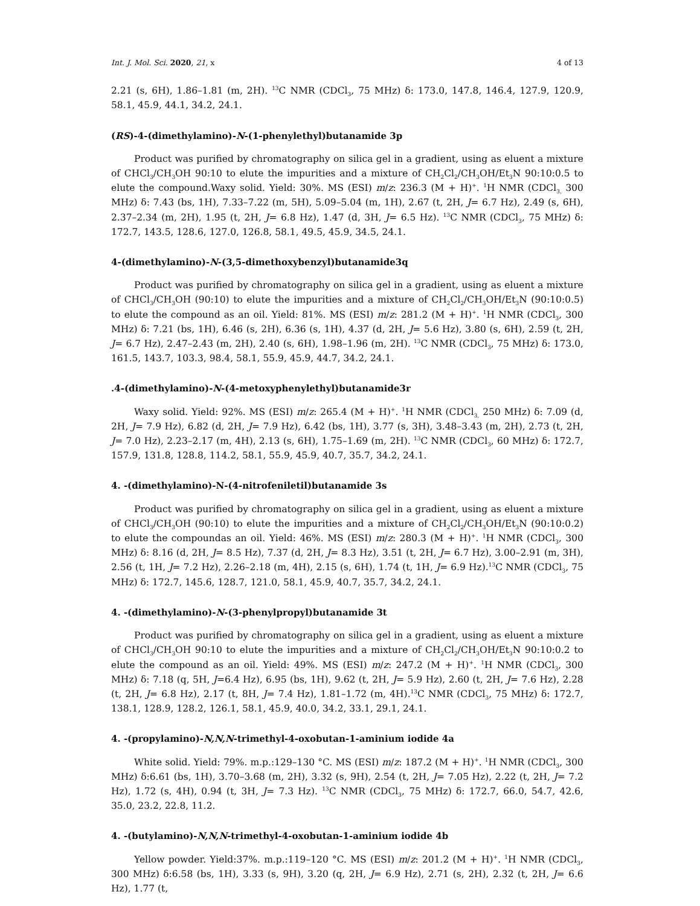Int. J. Mol. Sci. 2020, 21, x 4 of 13
2.21 (s, 6H), 1.86–1.81 (m, 2H). <sup>13</sup>C NMR (CDCl<sub>3</sub>, 75 MHz) δ: 173.0, 147.8, 146.4, 127.9, 120.9, 58.1, 45.9, 44.1, 34.2, 24.1.
(RS)-4-(dimethylamino)-N-(1-phenylethyl)butanamide 3p
Product was purified by chromatography on silica gel in a gradient, using as eluent a mixture of CHCl<sub>3</sub>/CH<sub>3</sub>OH 90:10 to elute the impurities and a mixture of CH<sub>2</sub>Cl<sub>2</sub>/CH<sub>3</sub>OH/Et<sub>3</sub>N 90:10:0.5 to elute the compound.Waxy solid. Yield: 30%. MS (ESI) m/z: 236.3 (M + H)<sup>+</sup>. <sup>1</sup>H NMR (CDCl<sub>3,</sub> 300 MHz) δ: 7.43 (bs, 1H), 7.33–7.22 (m, 5H), 5.09–5.04 (m, 1H), 2.67 (t, 2H, J= 6.7 Hz), 2.49 (s, 6H), 2.37–2.34 (m, 2H), 1.95 (t, 2H, J= 6.8 Hz), 1.47 (d, 3H, J= 6.5 Hz). <sup>13</sup>C NMR (CDCl<sub>3</sub>, 75 MHz) δ: 172.7, 143.5, 128.6, 127.0, 126.8, 58.1, 49.5, 45.9, 34.5, 24.1.
4-(dimethylamino)-N-(3,5-dimethoxybenzyl)butanamide3q
Product was purified by chromatography on silica gel in a gradient, using as eluent a mixture of CHCl<sub>3</sub>/CH<sub>3</sub>OH (90:10) to elute the impurities and a mixture of CH<sub>2</sub>Cl<sub>2</sub>/CH<sub>3</sub>OH/Et<sub>3</sub>N (90:10:0.5) to elute the compound as an oil. Yield: 81%. MS (ESI) m/z: 281.2 (M + H)<sup>+</sup>. <sup>1</sup>H NMR (CDCl<sub>3</sub>, 300 MHz) δ: 7.21 (bs, 1H), 6.46 (s, 2H), 6.36 (s, 1H), 4.37 (d, 2H, J= 5.6 Hz), 3.80 (s, 6H), 2.59 (t, 2H, J= 6.7 Hz), 2.47–2.43 (m, 2H), 2.40 (s, 6H), 1.98–1.96 (m, 2H). <sup>13</sup>C NMR (CDCl<sub>3</sub>, 75 MHz) δ: 173.0, 161.5, 143.7, 103.3, 98.4, 58.1, 55.9, 45.9, 44.7, 34.2, 24.1.
.4-(dimethylamino)-N-(4-metoxyphenylethyl)butanamide3r
Waxy solid. Yield: 92%. MS (ESI) m/z: 265.4 (M + H)<sup>+</sup>. <sup>1</sup>H NMR (CDCl<sub>3,</sub> 250 MHz) δ: 7.09 (d, 2H, J= 7.9 Hz), 6.82 (d, 2H, J= 7.9 Hz), 6.42 (bs, 1H), 3.77 (s, 3H), 3.48–3.43 (m, 2H), 2.73 (t, 2H, J= 7.0 Hz), 2.23–2.17 (m, 4H), 2.13 (s, 6H), 1.75–1.69 (m, 2H). <sup>13</sup>C NMR (CDCl<sub>3</sub>, 60 MHz) δ: 172.7, 157.9, 131.8, 128.8, 114.2, 58.1, 55.9, 45.9, 40.7, 35.7, 34.2, 24.1.
4. -(dimethylamino)-N-(4-nitrofeniletil)butanamide 3s
Product was purified by chromatography on silica gel in a gradient, using as eluent a mixture of CHCl<sub>3</sub>/CH<sub>3</sub>OH (90:10) to elute the impurities and a mixture of CH<sub>2</sub>Cl<sub>2</sub>/CH<sub>3</sub>OH/Et<sub>3</sub>N (90:10:0.2) to elute the compoundas an oil. Yield: 46%. MS (ESI) m/z: 280.3 (M + H)<sup>+</sup>. <sup>1</sup>H NMR (CDCl<sub>3</sub>, 300 MHz) δ: 8.16 (d, 2H, J= 8.5 Hz), 7.37 (d, 2H, J= 8.3 Hz), 3.51 (t, 2H, J= 6.7 Hz), 3.00–2.91 (m, 3H), 2.56 (t, 1H, J= 7.2 Hz), 2.26–2.18 (m, 4H), 2.15 (s, 6H), 1.74 (t, 1H, J= 6.9 Hz).<sup>13</sup>C NMR (CDCl<sub>3</sub>, 75 MHz) δ: 172.7, 145.6, 128.7, 121.0, 58.1, 45.9, 40.7, 35.7, 34.2, 24.1.
4. -(dimethylamino)-N-(3-phenylpropyl)butanamide 3t
Product was purified by chromatography on silica gel in a gradient, using as eluent a mixture of CHCl<sub>3</sub>/CH<sub>3</sub>OH 90:10 to elute the impurities and a mixture of CH<sub>2</sub>Cl<sub>2</sub>/CH<sub>3</sub>OH/Et<sub>3</sub>N 90:10:0.2 to elute the compound as an oil. Yield: 49%. MS (ESI) m/z: 247.2 (M + H)<sup>+</sup>. <sup>1</sup>H NMR (CDCl<sub>3</sub>, 300 MHz) δ: 7.18 (q, 5H, J=6.4 Hz), 6.95 (bs, 1H), 9.62 (t, 2H, J= 5.9 Hz), 2.60 (t, 2H, J= 7.6 Hz), 2.28 (t, 2H, J= 6.8 Hz), 2.17 (t, 8H, J= 7.4 Hz), 1.81–1.72 (m, 4H).<sup>13</sup>C NMR (CDCl<sub>3</sub>, 75 MHz) δ: 172.7, 138.1, 128.9, 128.2, 126.1, 58.1, 45.9, 40.0, 34.2, 33.1, 29.1, 24.1.
4. -(propylamino)-N,N,N-trimethyl-4-oxobutan-1-aminium iodide 4a
White solid. Yield: 79%. m.p.:129–130 °C. MS (ESI) m/z: 187.2 (M + H)<sup>+</sup>. <sup>1</sup>H NMR (CDCl<sub>3</sub>, 300 MHz) δ:6.61 (bs, 1H), 3.70–3.68 (m, 2H), 3.32 (s, 9H), 2.54 (t, 2H, J= 7.05 Hz), 2.22 (t, 2H, J= 7.2 Hz), 1.72 (s, 4H), 0.94 (t, 3H, J= 7.3 Hz). <sup>13</sup>C NMR (CDCl<sub>3</sub>, 75 MHz) δ: 172.7, 66.0, 54.7, 42.6, 35.0, 23.2, 22.8, 11.2.
4. -(butylamino)-N,N,N-trimethyl-4-oxobutan-1-aminium iodide 4b
Yellow powder. Yield:37%. m.p.:119–120 °C. MS (ESI) m/z: 201.2 (M + H)<sup>+</sup>. <sup>1</sup>H NMR (CDCl<sub>3</sub>, 300 MHz) δ:6.58 (bs, 1H), 3.33 (s, 9H), 3.20 (q, 2H, J= 6.9 Hz), 2.71 (s, 2H), 2.32 (t, 2H, J= 6.6 Hz), 1.77 (t,